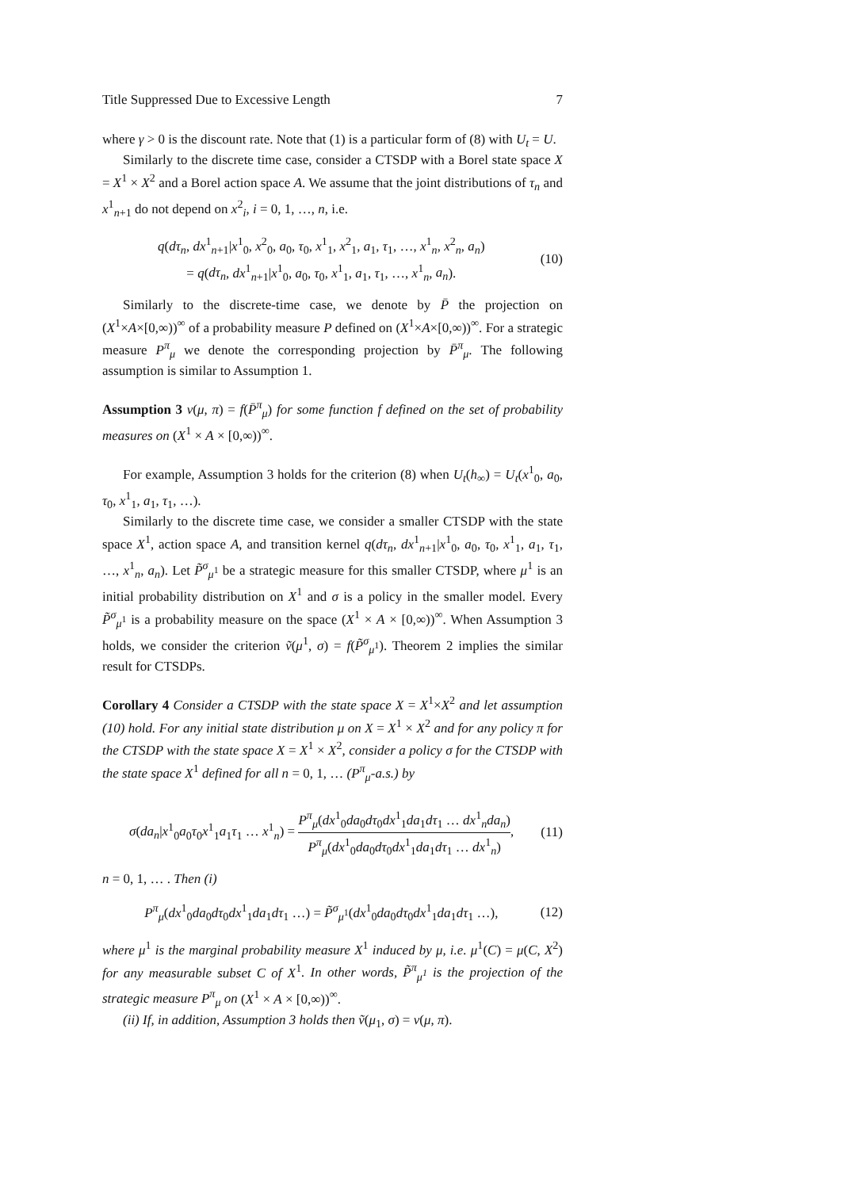Title Suppressed Due to Excessive Length 7
where γ > 0 is the discount rate. Note that (1) is a particular form of (8) with U<sub>t</sub> = U.
Similarly to the discrete time case, consider a CTSDP with a Borel state space X = X<sup>1</sup> × X<sup>2</sup> and a Borel action space A. We assume that the joint distributions of τ<sub>n</sub> and x<sup>1</sup><sub>n+1</sub> do not depend on x<sup>2</sup><sub>i</sub>, i = 0, 1, …, n, i.e.
q(dτ<sub>n</sub>, dx<sup>1</sup><sub>n+1</sub>|x<sup>1</sup><sub>0</sub>, x<sup>2</sup><sub>0</sub>, a<sub>0</sub>, τ<sub>0</sub>, x<sup>1</sup><sub>1</sub>, x<sup>2</sup><sub>1</sub>, a<sub>1</sub>, τ<sub>1</sub>, …, x<sup>1</sup><sub>n</sub>, x<sup>2</sup><sub>n</sub>, a<sub>n</sub>)
= q(dτ<sub>n</sub>, dx<sup>1</sup><sub>n+1</sub>|x<sup>1</sup><sub>0</sub>, a<sub>0</sub>, τ<sub>0</sub>, x<sup>1</sup><sub>1</sub>, a<sub>1</sub>, τ<sub>1</sub>, …, x<sup>1</sup><sub>n</sub>, a<sub>n</sub>).
(10)
Similarly to the discrete-time case, we denote by P̄ the projection on (X<sup>1</sup>×A×[0,∞))<sup>∞</sup> of a probability measure P defined on (X<sup>1</sup>×A×[0,∞))<sup>∞</sup>. For a strategic measure P<sup>π</sup><sub>μ</sub> we denote the corresponding projection by P̄<sup>π</sup><sub>μ</sub>. The following assumption is similar to Assumption 1.
Assumption 3 v(μ, π) = f(P̄<sup>π</sup><sub>μ</sub>) for some function f defined on the set of probability measures on (X<sup>1</sup> × A × [0,∞))<sup>∞</sup>.
For example, Assumption 3 holds for the criterion (8) when U<sub>t</sub>(h<sub>∞</sub>) = U<sub>t</sub>(x<sup>1</sup><sub>0</sub>, a<sub>0</sub>, τ<sub>0</sub>, x<sup>1</sup><sub>1</sub>, a<sub>1</sub>, τ<sub>1</sub>, …).
Similarly to the discrete time case, we consider a smaller CTSDP with the state space X<sup>1</sup>, action space A, and transition kernel q(dτ<sub>n</sub>, dx<sup>1</sup><sub>n+1</sub>|x<sup>1</sup><sub>0</sub>, a<sub>0</sub>, τ<sub>0</sub>, x<sup>1</sup><sub>1</sub>, a<sub>1</sub>, τ<sub>1</sub>, …, x<sup>1</sup><sub>n</sub>, a<sub>n</sub>). Let P̃<sup>σ</sup><sub>μ<sup>1</sup></sub> be a strategic measure for this smaller CTSDP, where μ<sup>1</sup> is an initial probability distribution on X<sup>1</sup> and σ is a policy in the smaller model. Every P̃<sup>σ</sup><sub>μ<sup>1</sup></sub> is a probability measure on the space (X<sup>1</sup> × A × [0,∞))<sup>∞</sup>. When Assumption 3 holds, we consider the criterion ṽ(μ<sup>1</sup>, σ) = f(P̃<sup>σ</sup><sub>μ<sup>1</sup></sub>). Theorem 2 implies the similar result for CTSDPs.
Corollary 4 Consider a CTSDP with the state space X = X<sup>1</sup>×X<sup>2</sup> and let assumption (10) hold. For any initial state distribution μ on X = X<sup>1</sup> × X<sup>2</sup> and for any policy π for the CTSDP with the state space X = X<sup>1</sup> × X<sup>2</sup>, consider a policy σ for the CTSDP with the state space X<sup>1</sup> defined for all n = 0, 1, … (P<sup>π</sup><sub>μ</sub>-a.s.) by
σ(da<sub>n</sub>|x<sup>1</sup><sub>0</sub>a<sub>0</sub>τ<sub>0</sub>x<sup>1</sup><sub>1</sub>a<sub>1</sub>τ<sub>1</sub> … x<sup>1</sup><sub>n</sub>) = P<sup>π</sup><sub>μ</sub>(dx<sup>1</sup><sub>0</sub>da<sub>0</sub>dτ<sub>0</sub>dx<sup>1</sup><sub>1</sub>da<sub>1</sub>dτ<sub>1</sub> … dx<sup>1</sup><sub>n</sub>da<sub>n</sub>) P<sup>π</sup><sub>μ</sub>(dx<sup>1</sup><sub>0</sub>da<sub>0</sub>dτ<sub>0</sub>dx<sup>1</sup><sub>1</sub>da<sub>1</sub>dτ<sub>1</sub> … dx<sup>1</sup><sub>n</sub>),
(11)
n = 0, 1, … . Then (i)
P<sup>π</sup><sub>μ</sub>(dx<sup>1</sup><sub>0</sub>da<sub>0</sub>dτ<sub>0</sub>dx<sup>1</sup><sub>1</sub>da<sub>1</sub>dτ<sub>1</sub> …) = P̃<sup>σ</sup><sub>μ<sup>1</sup></sub>(dx<sup>1</sup><sub>0</sub>da<sub>0</sub>dτ<sub>0</sub>dx<sup>1</sup><sub>1</sub>da<sub>1</sub>dτ<sub>1</sub> …),
(12)
where μ<sup>1</sup> is the marginal probability measure X<sup>1</sup> induced by μ, i.e. μ<sup>1</sup>(C) = μ(C, X<sup>2</sup>) for any measurable subset C of X<sup>1</sup>. In other words, P̃<sup>π</sup><sub>μ<sup>1</sup></sub> is the projection of the strategic measure P<sup>π</sup><sub>μ</sub> on (X<sup>1</sup> × A × [0,∞))<sup>∞</sup>.
(ii) If, in addition, Assumption 3 holds then ṽ(μ<sub>1</sub>, σ) = v(μ, π).